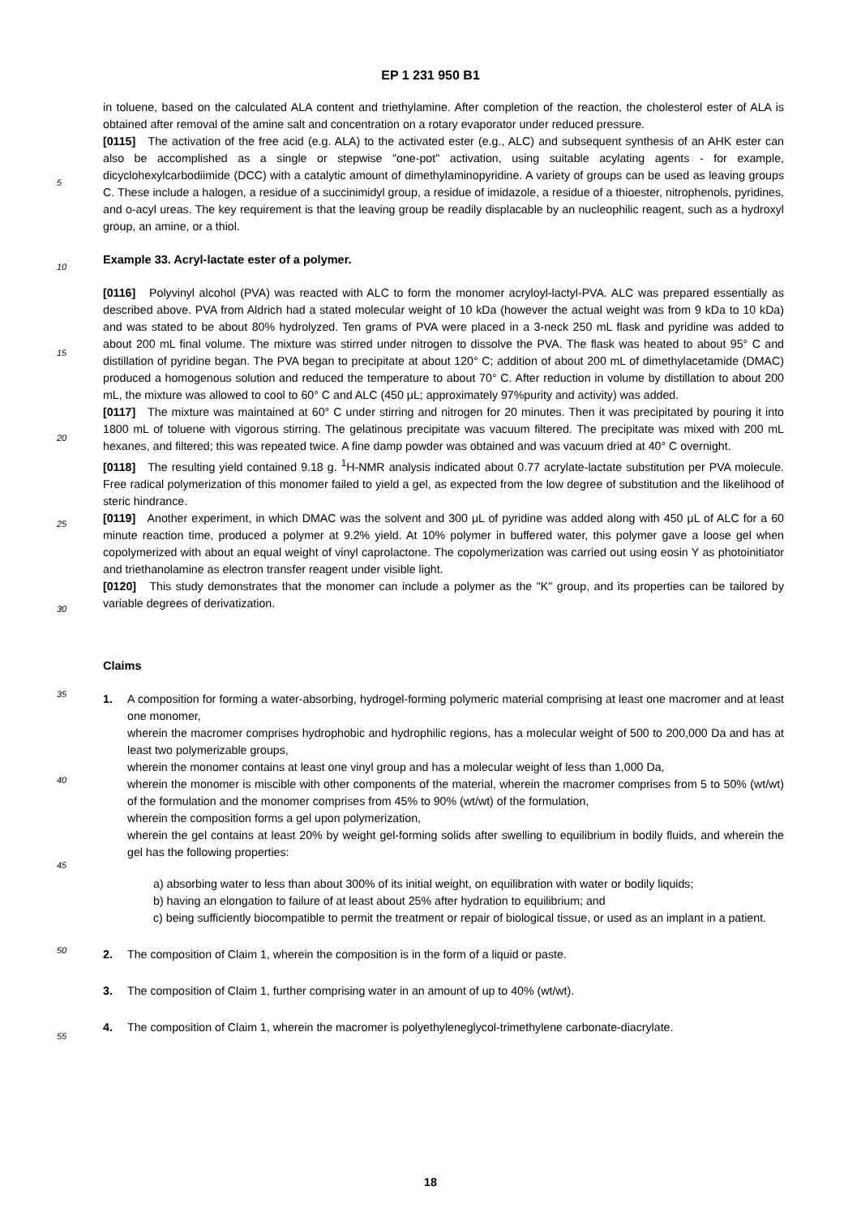EP 1 231 950 B1
in toluene, based on the calculated ALA content and triethylamine. After completion of the reaction, the cholesterol ester of ALA is obtained after removal of the amine salt and concentration on a rotary evaporator under reduced pressure.
[0115] The activation of the free acid (e.g. ALA) to the activated ester (e.g., ALC) and subsequent synthesis of an AHK ester can also be accomplished as a single or stepwise "one-pot" activation, using suitable acylating agents - for example, dicyclohexylcarbodiimide (DCC) with a catalytic amount of dimethylaminopyridine. A variety of groups can be used as leaving groups C. These include a halogen, a residue of a succinimidyl group, a residue of imidazole, a residue of a thioester, nitrophenols, pyridines, and o-acyl ureas. The key requirement is that the leaving group be readily displacable by an nucleophilic reagent, such as a hydroxyl group, an amine, or a thiol.
Example 33. Acryl-lactate ester of a polymer.
[0116] Polyvinyl alcohol (PVA) was reacted with ALC to form the monomer acryloyl-lactyl-PVA. ALC was prepared essentially as described above. PVA from Aldrich had a stated molecular weight of 10 kDa (however the actual weight was from 9 kDa to 10 kDa) and was stated to be about 80% hydrolyzed. Ten grams of PVA were placed in a 3-neck 250 mL flask and pyridine was added to about 200 mL final volume. The mixture was stirred under nitrogen to dissolve the PVA. The flask was heated to about 95° C and distillation of pyridine began. The PVA began to precipitate at about 120° C; addition of about 200 mL of dimethylacetamide (DMAC) produced a homogenous solution and reduced the temperature to about 70° C. After reduction in volume by distillation to about 200 mL, the mixture was allowed to cool to 60° C and ALC (450 μL; approximately 97%purity and activity) was added.
[0117] The mixture was maintained at 60° C under stirring and nitrogen for 20 minutes. Then it was precipitated by pouring it into 1800 mL of toluene with vigorous stirring. The gelatinous precipitate was vacuum filtered. The precipitate was mixed with 200 mL hexanes, and filtered; this was repeated twice. A fine damp powder was obtained and was vacuum dried at 40° C overnight.
[0118] The resulting yield contained 9.18 g. <sup>1</sup>H-NMR analysis indicated about 0.77 acrylate-lactate substitution per PVA molecule. Free radical polymerization of this monomer failed to yield a gel, as expected from the low degree of substitution and the likelihood of steric hindrance.
[0119] Another experiment, in which DMAC was the solvent and 300 μL of pyridine was added along with 450 μL of ALC for a 60 minute reaction time, produced a polymer at 9.2% yield. At 10% polymer in buffered water, this polymer gave a loose gel when copolymerized with about an equal weight of vinyl caprolactone. The copolymerization was carried out using eosin Y as photoinitiator and triethanolamine as electron transfer reagent under visible light.
[0120] This study demonstrates that the monomer can include a polymer as the "K" group, and its properties can be tailored by variable degrees of derivatization.
Claims
1. A composition for forming a water-absorbing, hydrogel-forming polymeric material comprising at least one macromer and at least one monomer,
wherein the macromer comprises hydrophobic and hydrophilic regions, has a molecular weight of 500 to 200,000 Da and has at least two polymerizable groups,
wherein the monomer contains at least one vinyl group and has a molecular weight of less than 1,000 Da,
wherein the monomer is miscible with other components of the material, wherein the macromer comprises from 5 to 50% (wt/wt) of the formulation and the monomer comprises from 45% to 90% (wt/wt) of the formulation,
wherein the composition forms a gel upon polymerization,
wherein the gel contains at least 20% by weight gel-forming solids after swelling to equilibrium in bodily fluids, and wherein the gel has the following properties:
a) absorbing water to less than about 300% of its initial weight, on equilibration with water or bodily liquids;
b) having an elongation to failure of at least about 25% after hydration to equilibrium; and
c) being sufficiently biocompatible to permit the treatment or repair of biological tissue, or used as an implant in a patient.
2. The composition of Claim 1, wherein the composition is in the form of a liquid or paste.
3. The composition of Claim 1, further comprising water in an amount of up to 40% (wt/wt).
4. The composition of Claim 1, wherein the macromer is polyethyleneglycol-trimethylene carbonate-diacrylate.
5
10
15
20
25
30
35
40
45
50
55
18